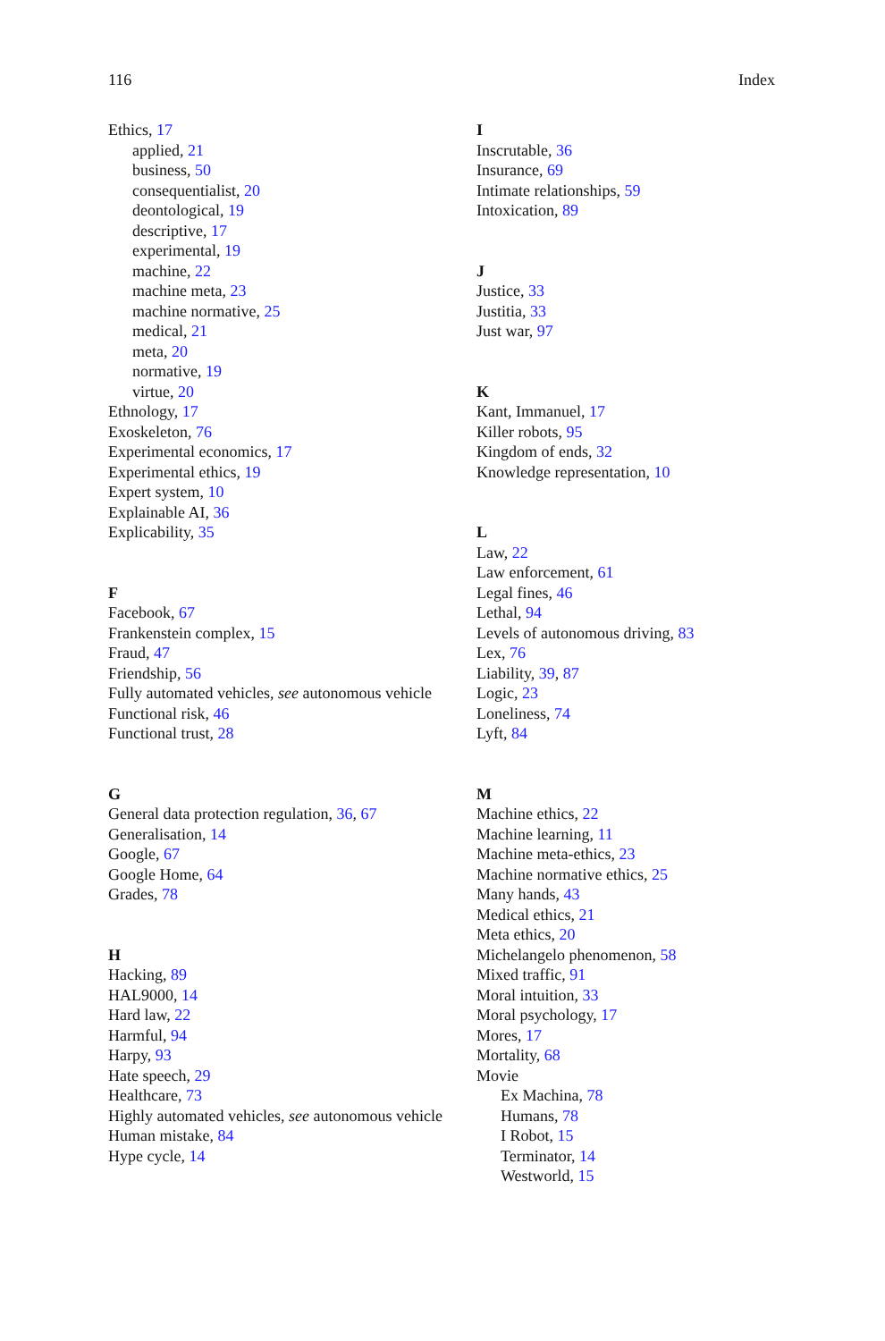116 Index
Ethics, 17
applied, 21
business, 50
consequentialist, 20
deontological, 19
descriptive, 17
experimental, 19
machine, 22
machine meta, 23
machine normative, 25
medical, 21
meta, 20
normative, 19
virtue, 20
Ethnology, 17
Exoskeleton, 76
Experimental economics, 17
Experimental ethics, 19
Expert system, 10
Explainable AI, 36
Explicability, 35
F
Facebook, 67
Frankenstein complex, 15
Fraud, 47
Friendship, 56
Fully automated vehicles, see autonomous vehicle
Functional risk, 46
Functional trust, 28
G
General data protection regulation, 36, 67
Generalisation, 14
Google, 67
Google Home, 64
Grades, 78
H
Hacking, 89
HAL9000, 14
Hard law, 22
Harmful, 94
Harpy, 93
Hate speech, 29
Healthcare, 73
Highly automated vehicles, see autonomous vehicle
Human mistake, 84
Hype cycle, 14
I
Inscrutable, 36
Insurance, 69
Intimate relationships, 59
Intoxication, 89
J
Justice, 33
Justitia, 33
Just war, 97
K
Kant, Immanuel, 17
Killer robots, 95
Kingdom of ends, 32
Knowledge representation, 10
L
Law, 22
Law enforcement, 61
Legal fines, 46
Lethal, 94
Levels of autonomous driving, 83
Lex, 76
Liability, 39, 87
Logic, 23
Loneliness, 74
Lyft, 84
M
Machine ethics, 22
Machine learning, 11
Machine meta-ethics, 23
Machine normative ethics, 25
Many hands, 43
Medical ethics, 21
Meta ethics, 20
Michelangelo phenomenon, 58
Mixed traffic, 91
Moral intuition, 33
Moral psychology, 17
Mores, 17
Mortality, 68
Movie
Ex Machina, 78
Humans, 78
I Robot, 15
Terminator, 14
Westworld, 15